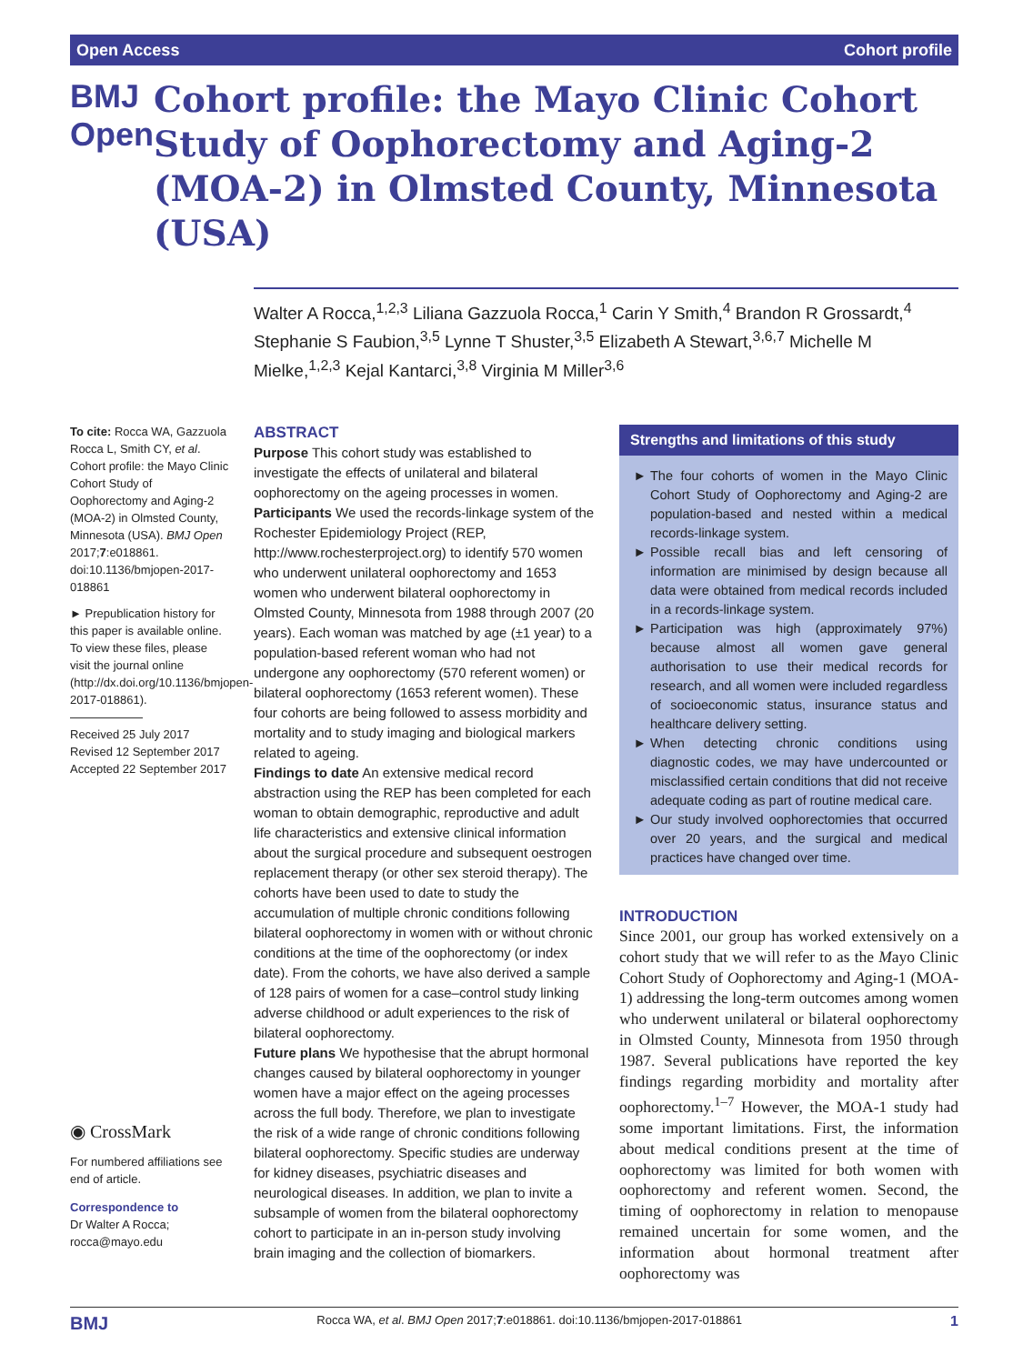Open Access Cohort profile
BMJ Open
Cohort profile: the Mayo Clinic Cohort Study of Oophorectomy and Aging-2 (MOA-2) in Olmsted County, Minnesota (USA)
Walter A Rocca,<sup>1,2,3</sup> Liliana Gazzuola Rocca,<sup>1</sup> Carin Y Smith,<sup>4</sup> Brandon R Grossardt,<sup>4</sup> Stephanie S Faubion,<sup>3,5</sup> Lynne T Shuster,<sup>3,5</sup> Elizabeth A Stewart,<sup>3,6,7</sup> Michelle M Mielke,<sup>1,2,3</sup> Kejal Kantarci,<sup>3,8</sup> Virginia M Miller<sup>3,6</sup>
To cite: Rocca WA, Gazzuola Rocca L, Smith CY, et al. Cohort profile: the Mayo Clinic Cohort Study of Oophorectomy and Aging-2 (MOA-2) in Olmsted County, Minnesota (USA). BMJ Open 2017;7:e018861. doi:10.1136/bmjopen-2017-018861
► Prepublication history for this paper is available online. To view these files, please visit the journal online (http://dx.doi.org/10.1136/bmjopen-2017-018861).
Received 25 July 2017
Revised 12 September 2017
Accepted 22 September 2017
◉ CrossMark
For numbered affiliations see end of article.
Correspondence to
Dr Walter A Rocca;
rocca@mayo.edu
ABSTRACT
Purpose This cohort study was established to investigate the effects of unilateral and bilateral oophorectomy on the ageing processes in women.
Participants We used the records-linkage system of the Rochester Epidemiology Project (REP, http://www.rochesterproject.org) to identify 570 women who underwent unilateral oophorectomy and 1653 women who underwent bilateral oophorectomy in Olmsted County, Minnesota from 1988 through 2007 (20 years). Each woman was matched by age (±1 year) to a population-based referent woman who had not undergone any oophorectomy (570 referent women) or bilateral oophorectomy (1653 referent women). These four cohorts are being followed to assess morbidity and mortality and to study imaging and biological markers related to ageing.
Findings to date An extensive medical record abstraction using the REP has been completed for each woman to obtain demographic, reproductive and adult life characteristics and extensive clinical information about the surgical procedure and subsequent oestrogen replacement therapy (or other sex steroid therapy). The cohorts have been used to date to study the accumulation of multiple chronic conditions following bilateral oophorectomy in women with or without chronic conditions at the time of the oophorectomy (or index date). From the cohorts, we have also derived a sample of 128 pairs of women for a case–control study linking adverse childhood or adult experiences to the risk of bilateral oophorectomy.
Future plans We hypothesise that the abrupt hormonal changes caused by bilateral oophorectomy in younger women have a major effect on the ageing processes across the full body. Therefore, we plan to investigate the risk of a wide range of chronic conditions following bilateral oophorectomy. Specific studies are underway for kidney diseases, psychiatric diseases and neurological diseases. In addition, we plan to invite a subsample of women from the bilateral oophorectomy cohort to participate in an in-person study involving brain imaging and the collection of biomarkers.
Strengths and limitations of this study
The four cohorts of women in the Mayo Clinic Cohort Study of Oophorectomy and Aging-2 are population-based and nested within a medical records-linkage system.
Possible recall bias and left censoring of information are minimised by design because all data were obtained from medical records included in a records-linkage system.
Participation was high (approximately 97%) because almost all women gave general authorisation to use their medical records for research, and all women were included regardless of socioeconomic status, insurance status and healthcare delivery setting.
When detecting chronic conditions using diagnostic codes, we may have undercounted or misclassified certain conditions that did not receive adequate coding as part of routine medical care.
Our study involved oophorectomies that occurred over 20 years, and the surgical and medical practices have changed over time.
INTRODUCTION
Since 2001, our group has worked extensively on a cohort study that we will refer to as the Mayo Clinic Cohort Study of Oophorectomy and Aging-1 (MOA-1) addressing the long-term outcomes among women who underwent unilateral or bilateral oophorectomy in Olmsted County, Minnesota from 1950 through 1987. Several publications have reported the key findings regarding morbidity and mortality after oophorectomy.<sup>1–7</sup> However, the MOA-1 study had some important limitations. First, the information about medical conditions present at the time of oophorectomy was limited for both women with oophorectomy and referent women. Second, the timing of oophorectomy in relation to menopause remained uncertain for some women, and the information about hormonal treatment after oophorectomy was
BMJ Rocca WA, et al. BMJ Open 2017;7:e018861. doi:10.1136/bmjopen-2017-018861 1